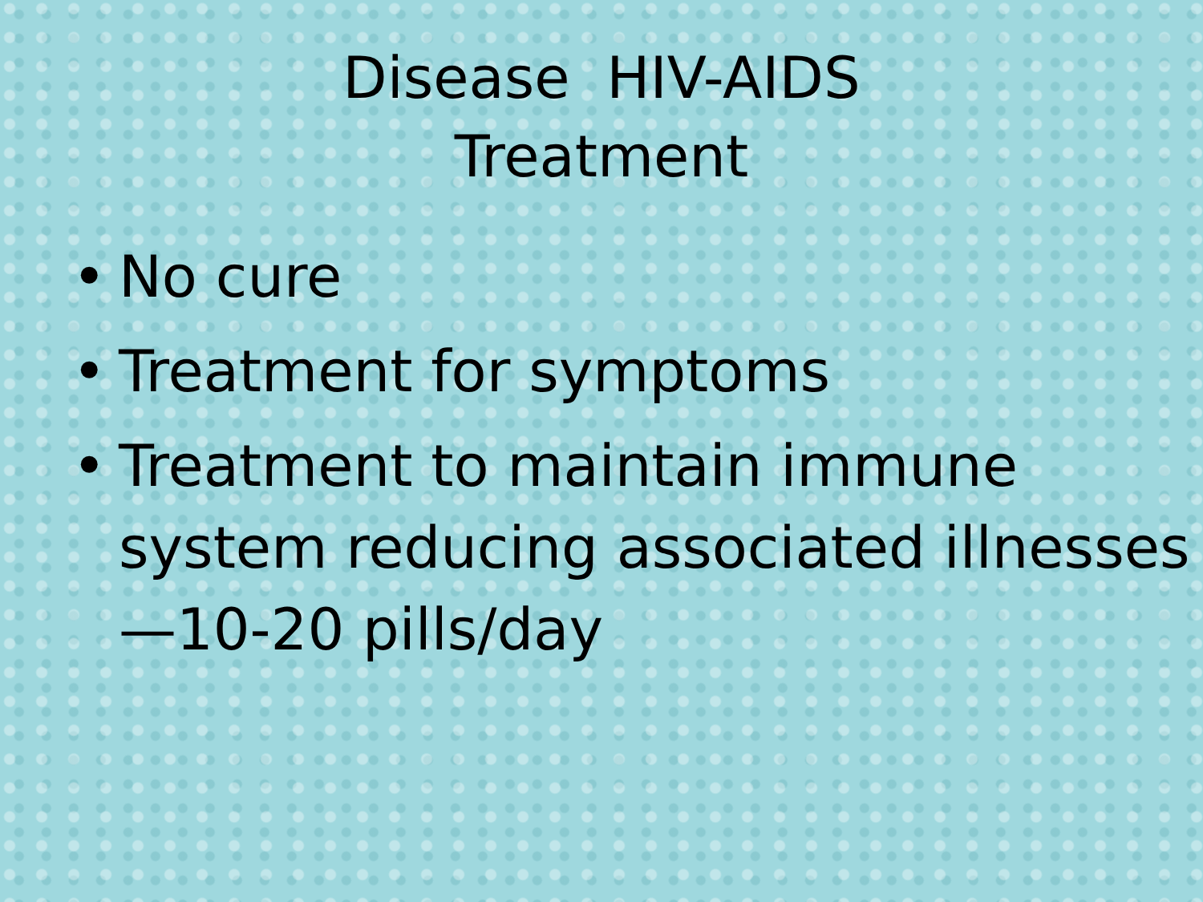Disease HIV-AIDS
Treatment
• No cure
• Treatment for symptoms
• Treatment to maintain immune system reducing associated illnesses—10-20 pills/day